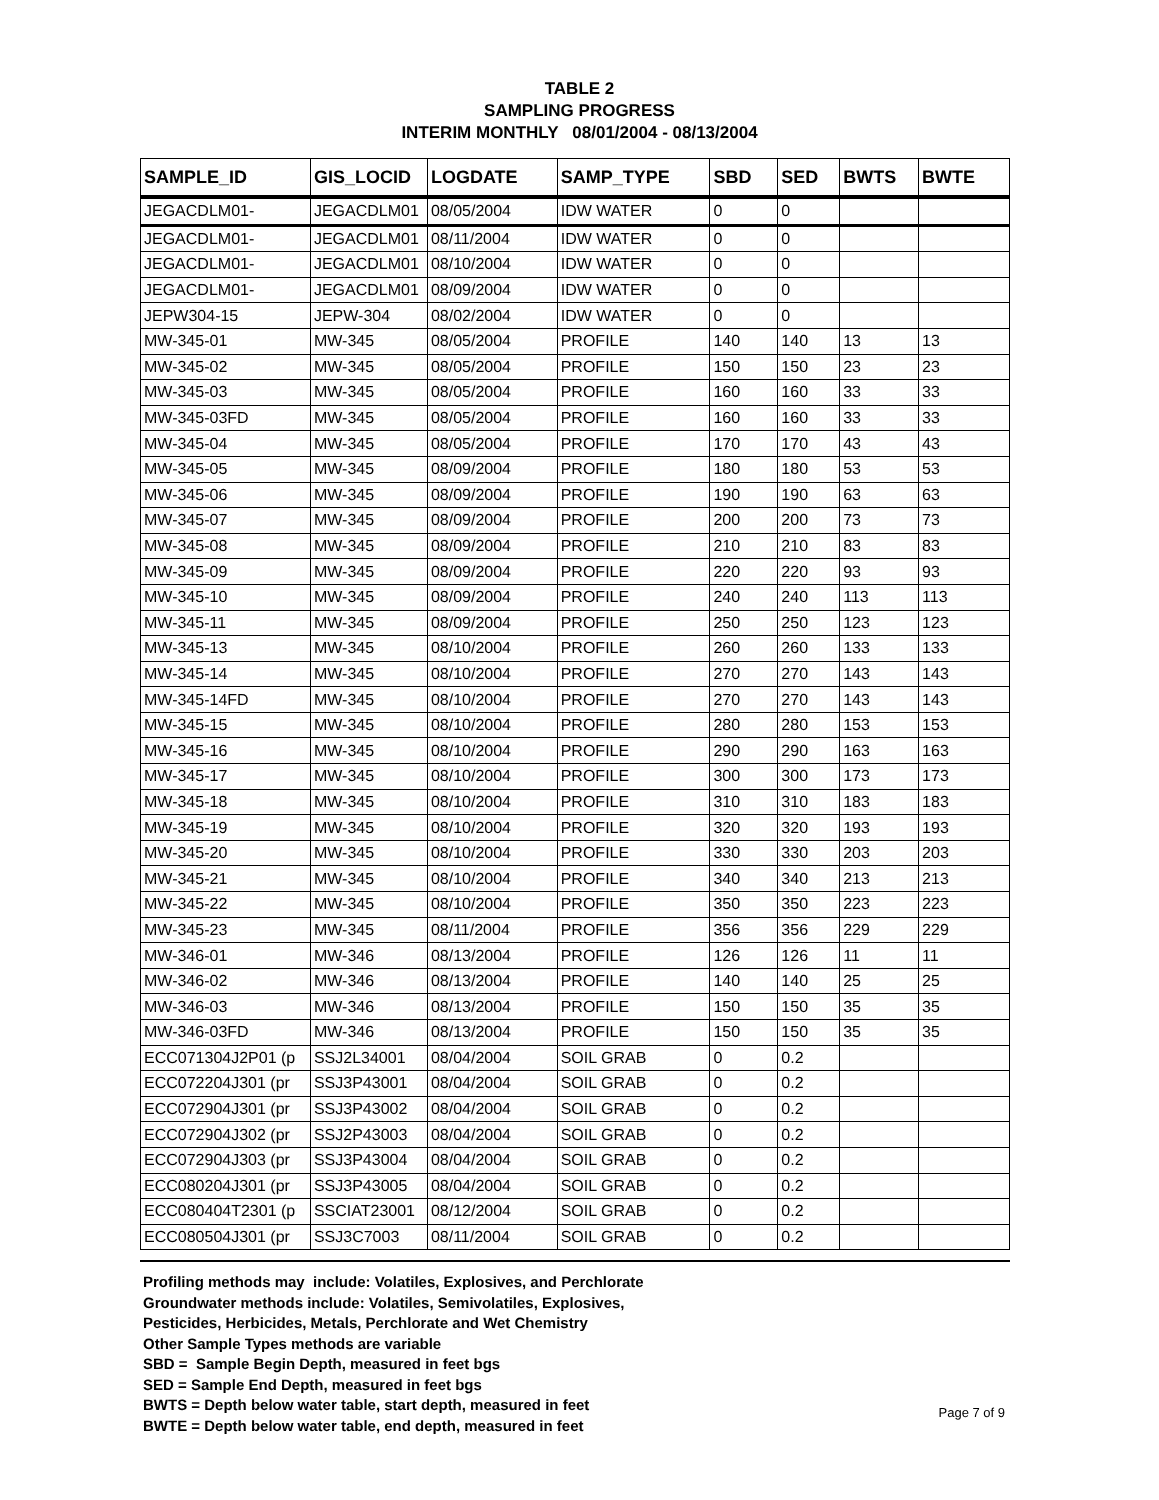TABLE 2
SAMPLING PROGRESS
INTERIM MONTHLY 08/01/2004 - 08/13/2004
| SAMPLE_ID | GIS_LOCID | LOGDATE | SAMP_TYPE | SBD | SED | BWTS | BWTE |
| --- | --- | --- | --- | --- | --- | --- | --- |
| JEGACDLM01- | JEGACDLM01 | 08/05/2004 | IDW WATER | 0 | 0 | | |
| JEGACDLM01- | JEGACDLM01 | 08/11/2004 | IDW WATER | 0 | 0 | | |
| JEGACDLM01- | JEGACDLM01 | 08/10/2004 | IDW WATER | 0 | 0 | | |
| JEGACDLM01- | JEGACDLM01 | 08/09/2004 | IDW WATER | 0 | 0 | | |
| JEPW304-15 | JEPW-304 | 08/02/2004 | IDW WATER | 0 | 0 | | |
| MW-345-01 | MW-345 | 08/05/2004 | PROFILE | 140 | 140 | 13 | 13 |
| MW-345-02 | MW-345 | 08/05/2004 | PROFILE | 150 | 150 | 23 | 23 |
| MW-345-03 | MW-345 | 08/05/2004 | PROFILE | 160 | 160 | 33 | 33 |
| MW-345-03FD | MW-345 | 08/05/2004 | PROFILE | 160 | 160 | 33 | 33 |
| MW-345-04 | MW-345 | 08/05/2004 | PROFILE | 170 | 170 | 43 | 43 |
| MW-345-05 | MW-345 | 08/09/2004 | PROFILE | 180 | 180 | 53 | 53 |
| MW-345-06 | MW-345 | 08/09/2004 | PROFILE | 190 | 190 | 63 | 63 |
| MW-345-07 | MW-345 | 08/09/2004 | PROFILE | 200 | 200 | 73 | 73 |
| MW-345-08 | MW-345 | 08/09/2004 | PROFILE | 210 | 210 | 83 | 83 |
| MW-345-09 | MW-345 | 08/09/2004 | PROFILE | 220 | 220 | 93 | 93 |
| MW-345-10 | MW-345 | 08/09/2004 | PROFILE | 240 | 240 | 113 | 113 |
| MW-345-11 | MW-345 | 08/09/2004 | PROFILE | 250 | 250 | 123 | 123 |
| MW-345-13 | MW-345 | 08/10/2004 | PROFILE | 260 | 260 | 133 | 133 |
| MW-345-14 | MW-345 | 08/10/2004 | PROFILE | 270 | 270 | 143 | 143 |
| MW-345-14FD | MW-345 | 08/10/2004 | PROFILE | 270 | 270 | 143 | 143 |
| MW-345-15 | MW-345 | 08/10/2004 | PROFILE | 280 | 280 | 153 | 153 |
| MW-345-16 | MW-345 | 08/10/2004 | PROFILE | 290 | 290 | 163 | 163 |
| MW-345-17 | MW-345 | 08/10/2004 | PROFILE | 300 | 300 | 173 | 173 |
| MW-345-18 | MW-345 | 08/10/2004 | PROFILE | 310 | 310 | 183 | 183 |
| MW-345-19 | MW-345 | 08/10/2004 | PROFILE | 320 | 320 | 193 | 193 |
| MW-345-20 | MW-345 | 08/10/2004 | PROFILE | 330 | 330 | 203 | 203 |
| MW-345-21 | MW-345 | 08/10/2004 | PROFILE | 340 | 340 | 213 | 213 |
| MW-345-22 | MW-345 | 08/10/2004 | PROFILE | 350 | 350 | 223 | 223 |
| MW-345-23 | MW-345 | 08/11/2004 | PROFILE | 356 | 356 | 229 | 229 |
| MW-346-01 | MW-346 | 08/13/2004 | PROFILE | 126 | 126 | 11 | 11 |
| MW-346-02 | MW-346 | 08/13/2004 | PROFILE | 140 | 140 | 25 | 25 |
| MW-346-03 | MW-346 | 08/13/2004 | PROFILE | 150 | 150 | 35 | 35 |
| MW-346-03FD | MW-346 | 08/13/2004 | PROFILE | 150 | 150 | 35 | 35 |
| ECC071304J2P01 (p | SSJ2L34001 | 08/04/2004 | SOIL GRAB | 0 | 0.2 | | |
| ECC072204J301 (pr | SSJ3P43001 | 08/04/2004 | SOIL GRAB | 0 | 0.2 | | |
| ECC072904J301 (pr | SSJ3P43002 | 08/04/2004 | SOIL GRAB | 0 | 0.2 | | |
| ECC072904J302 (pr | SSJ2P43003 | 08/04/2004 | SOIL GRAB | 0 | 0.2 | | |
| ECC072904J303 (pr | SSJ3P43004 | 08/04/2004 | SOIL GRAB | 0 | 0.2 | | |
| ECC080204J301 (pr | SSJ3P43005 | 08/04/2004 | SOIL GRAB | 0 | 0.2 | | |
| ECC080404T2301 (p | SSCIAT23001 | 08/12/2004 | SOIL GRAB | 0 | 0.2 | | |
| ECC080504J301 (pr | SSJ3C7003 | 08/11/2004 | SOIL GRAB | 0 | 0.2 | | |
Profiling methods may include: Volatiles, Explosives, and Perchlorate
Groundwater methods include: Volatiles, Semivolatiles, Explosives,
Pesticides, Herbicides, Metals, Perchlorate and Wet Chemistry
Other Sample Types methods are variable
SBD = Sample Begin Depth, measured in feet bgs
SED = Sample End Depth, measured in feet bgs
BWTS = Depth below water table, start depth, measured in feet
BWTE = Depth below water table, end depth, measured in feet
Page 7 of 9